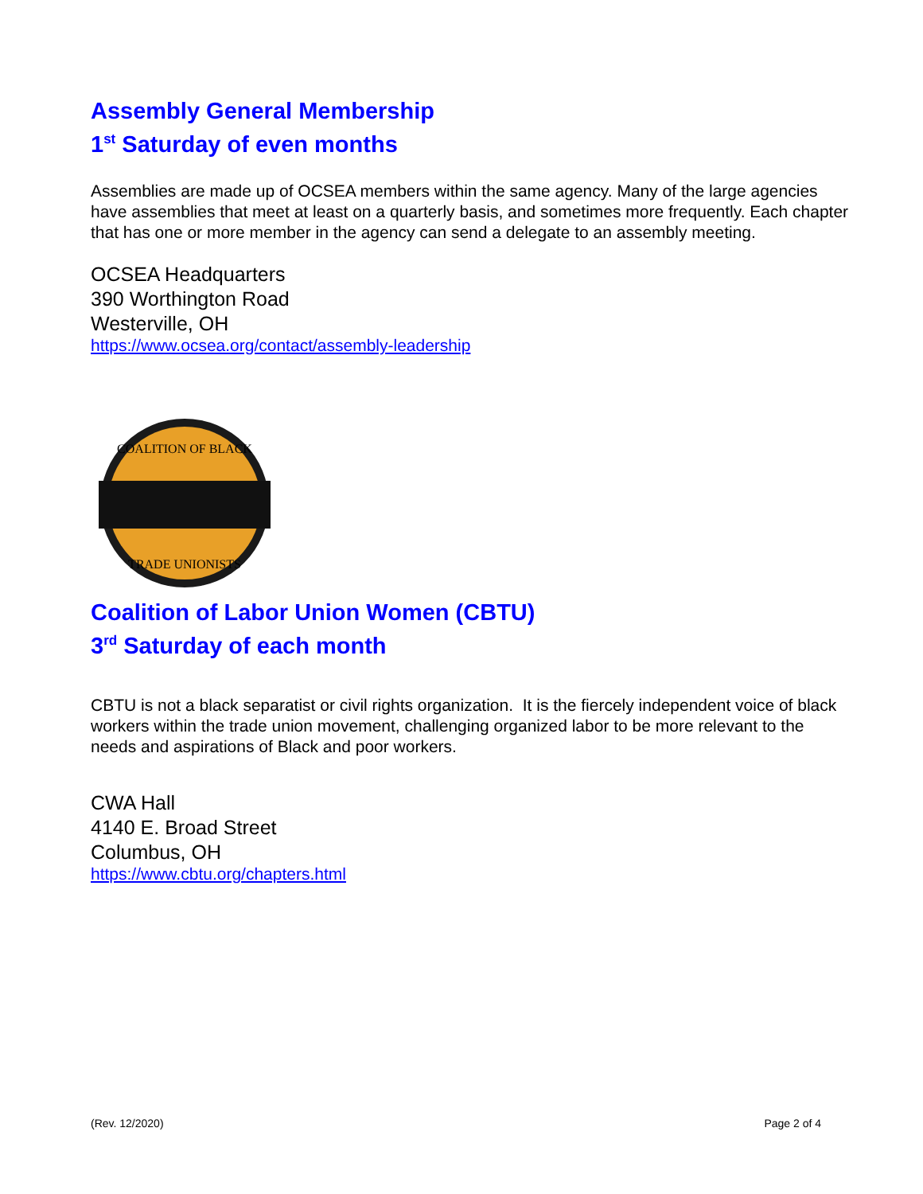Assembly General Membership
1<sup>st</sup> Saturday of even months
Assemblies are made up of OCSEA members within the same agency. Many of the large agencies have assemblies that meet at least on a quarterly basis, and sometimes more frequently. Each chapter that has one or more member in the agency can send a delegate to an assembly meeting.
OCSEA Headquarters
390 Worthington Road
Westerville, OH
https://www.ocsea.org/contact/assembly-leadership
COALITION OF BLACK
TRADE UNIONISTS
Coalition of Labor Union Women (CBTU)
3<sup>rd</sup> Saturday of each month
CBTU is not a black separatist or civil rights organization. It is the fiercely independent voice of black workers within the trade union movement, challenging organized labor to be more relevant to the needs and aspirations of Black and poor workers.
CWA Hall
4140 E. Broad Street
Columbus, OH
https://www.cbtu.org/chapters.html
(Rev. 12/2020) Page 2 of 4